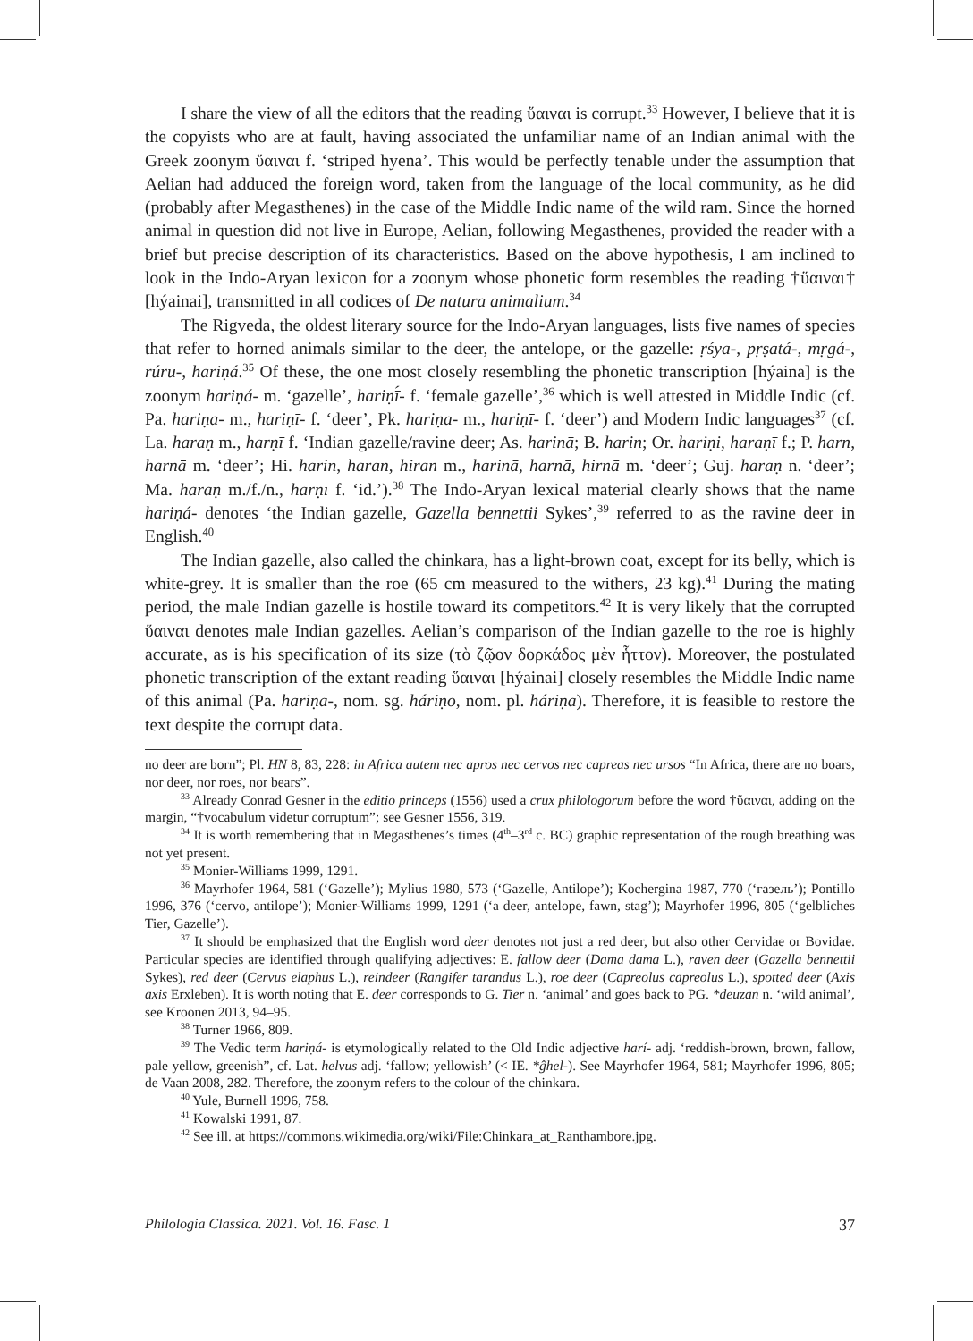I share the view of all the editors that the reading ὕαιναι is corrupt.<sup>33</sup> However, I believe that it is the copyists who are at fault, having associated the unfamiliar name of an Indian animal with the Greek zoonym ὕαιναι f. ‘striped hyena’. This would be perfectly tenable under the assumption that Aelian had adduced the foreign word, taken from the language of the local community, as he did (probably after Megasthenes) in the case of the Middle Indic name of the wild ram. Since the horned animal in question did not live in Europe, Aelian, following Megasthenes, provided the reader with a brief but precise description of its characteristics. Based on the above hypothesis, I am inclined to look in the Indo-Aryan lexicon for a zoonym whose phonetic form resembles the reading †ὕαιναι† [hýainai], transmitted in all codices of De natura animalium.<sup>34</sup>
The Rigveda, the oldest literary source for the Indo-Aryan languages, lists five names of species that refer to horned animals similar to the deer, the antelope, or the gazelle: ṛśya-, pṛṣatá-, mṛgá-, rúru-, hariṇá.<sup>35</sup> Of these, the one most closely resembling the phonetic transcription [hýaina] is the zoonym hariṇá- m. ‘gazelle’, hariṇī́- f. ‘female gazelle’,<sup>36</sup> which is well attested in Middle Indic (cf. Pa. hariṇa- m., hariṇī- f. ‘deer’, Pk. hariṇa- m., hariṇī- f. ‘deer’) and Modern Indic languages<sup>37</sup> (cf. La. haraṇ m., harṇī f. ‘Indian gazelle/ravine deer; As. harinā; B. harin; Or. hariṇi, haraṇī f.; P. harn, harnā m. ‘deer’; Hi. harin, haran, hiran m., harinā, harnā, hirnā m. ‘deer’; Guj. haraṇ n. ‘deer’; Ma. haraṇ m./f./n., harṇī f. ‘id.’).<sup>38</sup> The Indo-Aryan lexical material clearly shows that the name hariṇá- denotes ‘the Indian gazelle, Gazella bennettii Sykes’,<sup>39</sup> referred to as the ravine deer in English.<sup>40</sup>
The Indian gazelle, also called the chinkara, has a light-brown coat, except for its belly, which is white-grey. It is smaller than the roe (65 cm measured to the withers, 23 kg).<sup>41</sup> During the mating period, the male Indian gazelle is hostile toward its competitors.<sup>42</sup> It is very likely that the corrupted ὕαιναι denotes male Indian gazelles. Aelian’s comparison of the Indian gazelle to the roe is highly accurate, as is his specification of its size (τὸ ζῷον δορκάδος μὲν ἧττον). Moreover, the postulated phonetic transcription of the extant reading ὕαιναι [hýainai] closely resembles the Middle Indic name of this animal (Pa. hariṇa-, nom. sg. háriṇo, nom. pl. háriṇā). Therefore, it is feasible to restore the text despite the corrupt data.
no deer are born”; Pl. HN 8, 83, 228: in Africa autem nec apros nec cervos nec capreas nec ursos “In Africa, there are no boars, nor deer, nor roes, nor bears”.
<sup>33</sup> Already Conrad Gesner in the editio princeps (1556) used a crux philologorum before the word †ὕαιναι, adding on the margin, “†vocabulum videtur corruptum”; see Gesner 1556, 319.
<sup>34</sup> It is worth remembering that in Megasthenes’s times (4<sup>th</sup>–3<sup>rd</sup> c. BC) graphic representation of the rough breathing was not yet present.
<sup>35</sup> Monier-Williams 1999, 1291.
<sup>36</sup> Mayrhofer 1964, 581 (‘Gazelle’); Mylius 1980, 573 (‘Gazelle, Antilope’); Kochergina 1987, 770 (‘газель’); Pontillo 1996, 376 (‘cervo, antilope’); Monier-Williams 1999, 1291 (‘a deer, antelope, fawn, stag’); Mayrhofer 1996, 805 (‘gelbliches Tier, Gazelle’).
<sup>37</sup> It should be emphasized that the English word deer denotes not just a red deer, but also other Cervidae or Bovidae. Particular species are identified through qualifying adjectives: E. fallow deer (Dama dama L.), raven deer (Gazella bennettii Sykes), red deer (Cervus elaphus L.), reindeer (Rangifer tarandus L.), roe deer (Capreolus capreolus L.), spotted deer (Axis axis Erxleben). It is worth noting that E. deer corresponds to G. Tier n. ‘animal’ and goes back to PG. *deuzan n. ‘wild animal’, see Kroonen 2013, 94–95.
<sup>38</sup> Turner 1966, 809.
<sup>39</sup> The Vedic term hariṇá- is etymologically related to the Old Indic adjective harí- adj. ‘reddish-brown, brown, fallow, pale yellow, greenish”, cf. Lat. helvus adj. ‘fallow; yellowish’ (< IE. *ĝhel-). See Mayrhofer 1964, 581; Mayrhofer 1996, 805; de Vaan 2008, 282. Therefore, the zoonym refers to the colour of the chinkara.
<sup>40</sup> Yule, Burnell 1996, 758.
<sup>41</sup> Kowalski 1991, 87.
<sup>42</sup> See ill. at https://commons.wikimedia.org/wiki/File:Chinkara_at_Ranthambore.jpg.
Philologia Classica. 2021. Vol. 16. Fasc. 1 37